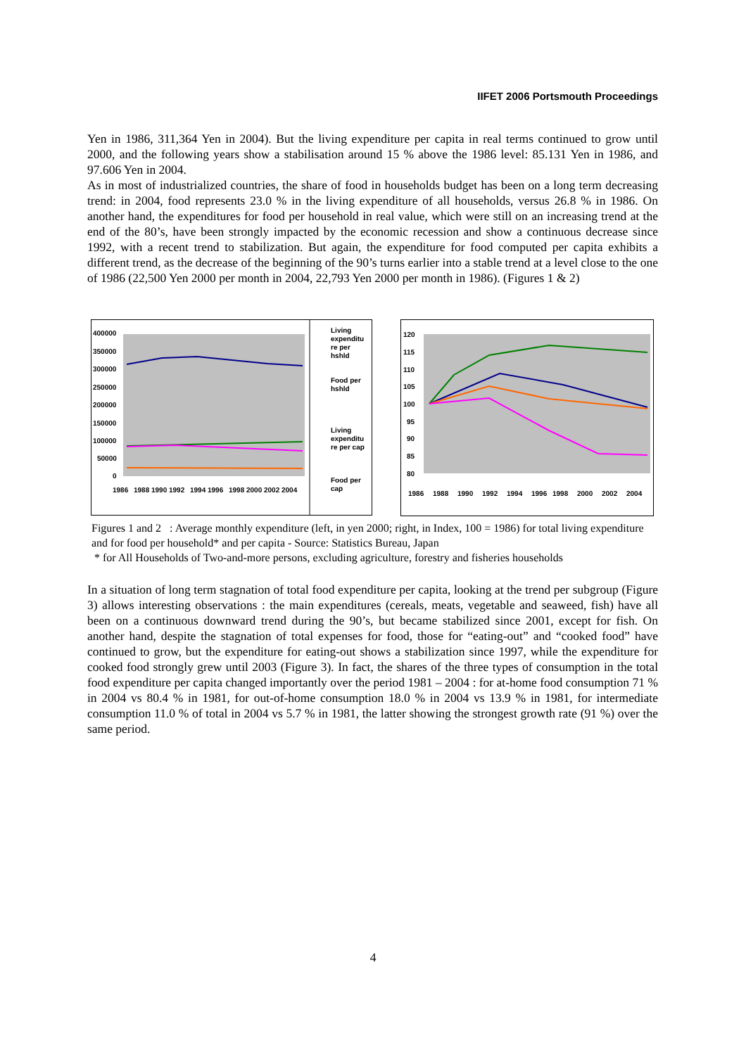IIFET 2006 Portsmouth Proceedings
Yen in 1986, 311,364 Yen in 2004). But the living expenditure per capita in real terms continued to grow until 2000, and the following years show a stabilisation around 15 % above the 1986 level: 85.131 Yen in 1986, and 97.606 Yen in 2004.
As in most of industrialized countries, the share of food in households budget has been on a long term decreasing trend: in 2004, food represents 23.0 % in the living expenditure of all households, versus 26.8 % in 1986. On another hand, the expenditures for food per household in real value, which were still on an increasing trend at the end of the 80’s, have been strongly impacted by the economic recession and show a continuous decrease since 1992, with a recent trend to stabilization. But again, the expenditure for food computed per capita exhibits a different trend, as the decrease of the beginning of the 90’s turns earlier into a stable trend at a level close to the one of 1986 (22,500 Yen 2000 per month in 2004, 22,793 Yen 2000 per month in 1986). (Figures 1 & 2)
400000
350000
300000
250000
200000
150000
100000
50000
0
1986
1988
1990
1992
1994
1996
1998
2000
2002
2004
Living
expenditu
re per
hshld
Food per
hshld
Living
expenditu
re per cap
Food per
cap
120
115
110
105
100
95
90
85
80
1986
1988
1990
1992
1994
1996
1998
2000
2002
2004
Figures 1 and 2 : Average monthly expenditure (left, in yen 2000; right, in Index, 100 = 1986) for total living expenditure and for food per household* and per capita - Source: Statistics Bureau, Japan
* for All Households of Two-and-more persons, excluding agriculture, forestry and fisheries households
In a situation of long term stagnation of total food expenditure per capita, looking at the trend per subgroup (Figure 3) allows interesting observations : the main expenditures (cereals, meats, vegetable and seaweed, fish) have all been on a continuous downward trend during the 90’s, but became stabilized since 2001, except for fish. On another hand, despite the stagnation of total expenses for food, those for “eating-out” and “cooked food” have continued to grow, but the expenditure for eating-out shows a stabilization since 1997, while the expenditure for cooked food strongly grew until 2003 (Figure 3). In fact, the shares of the three types of consumption in the total food expenditure per capita changed importantly over the period 1981 – 2004 : for at-home food consumption 71 % in 2004 vs 80.4 % in 1981, for out-of-home consumption 18.0 % in 2004 vs 13.9 % in 1981, for intermediate consumption 11.0 % of total in 2004 vs 5.7 % in 1981, the latter showing the strongest growth rate (91 %) over the same period.
4